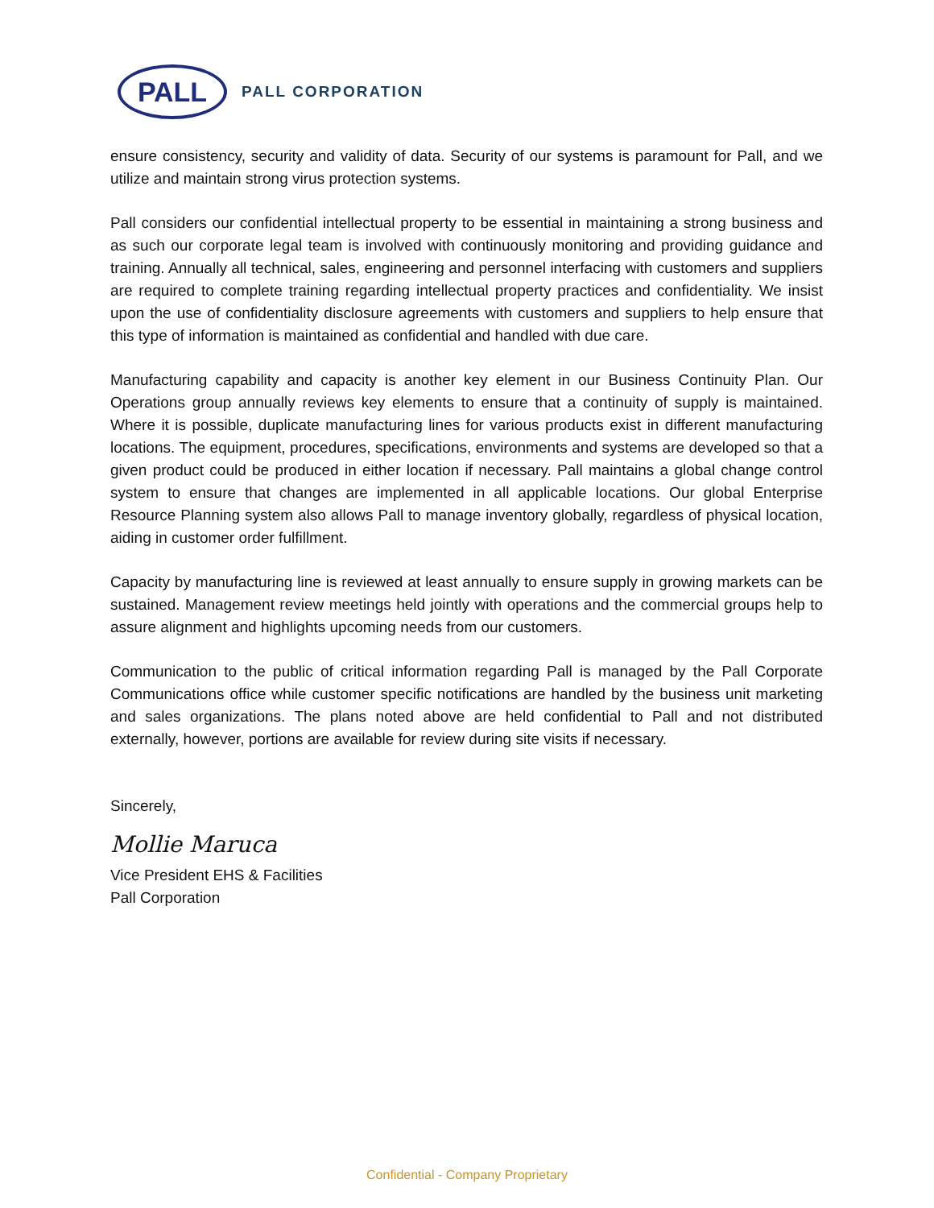PALL
PALL CORPORATION
ensure consistency, security and validity of data. Security of our systems is paramount for Pall, and we utilize and maintain strong virus protection systems.
Pall considers our confidential intellectual property to be essential in maintaining a strong business and as such our corporate legal team is involved with continuously monitoring and providing guidance and training. Annually all technical, sales, engineering and personnel interfacing with customers and suppliers are required to complete training regarding intellectual property practices and confidentiality. We insist upon the use of confidentiality disclosure agreements with customers and suppliers to help ensure that this type of information is maintained as confidential and handled with due care.
Manufacturing capability and capacity is another key element in our Business Continuity Plan. Our Operations group annually reviews key elements to ensure that a continuity of supply is maintained. Where it is possible, duplicate manufacturing lines for various products exist in different manufacturing locations. The equipment, procedures, specifications, environments and systems are developed so that a given product could be produced in either location if necessary. Pall maintains a global change control system to ensure that changes are implemented in all applicable locations. Our global Enterprise Resource Planning system also allows Pall to manage inventory globally, regardless of physical location, aiding in customer order fulfillment.
Capacity by manufacturing line is reviewed at least annually to ensure supply in growing markets can be sustained. Management review meetings held jointly with operations and the commercial groups help to assure alignment and highlights upcoming needs from our customers.
Communication to the public of critical information regarding Pall is managed by the Pall Corporate Communications office while customer specific notifications are handled by the business unit marketing and sales organizations. The plans noted above are held confidential to Pall and not distributed externally, however, portions are available for review during site visits if necessary.
Sincerely,
Mollie Maruca
Vice President EHS & Facilities
Pall Corporation
Confidential - Company Proprietary